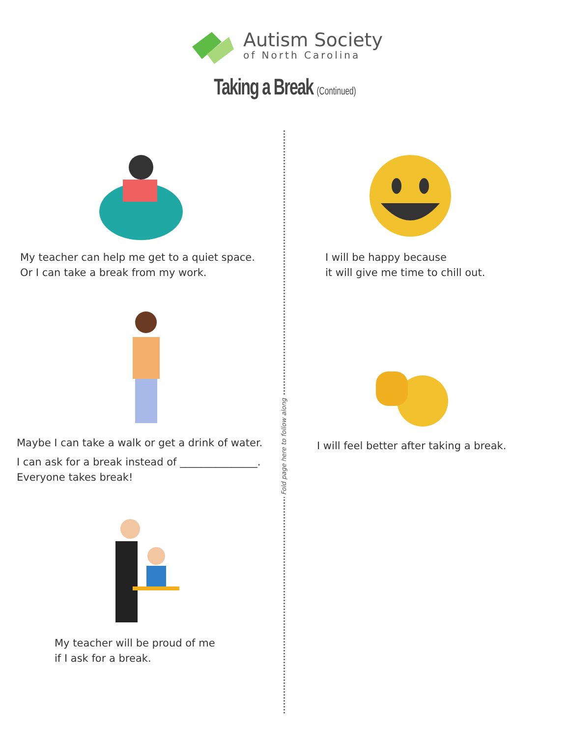Autism Society
of North Carolina
Taking a Break (Continued)
Fold page here to follow along
My teacher can help me get to a quiet space.
Or I can take a break from my work.
I will be happy because
it will give me time to chill out.
Maybe I can take a walk or get a drink of water.
I can ask for a break instead of _______________.
Everyone takes break!
I will feel better after taking a break.
My teacher will be proud of me
if I ask for a break.